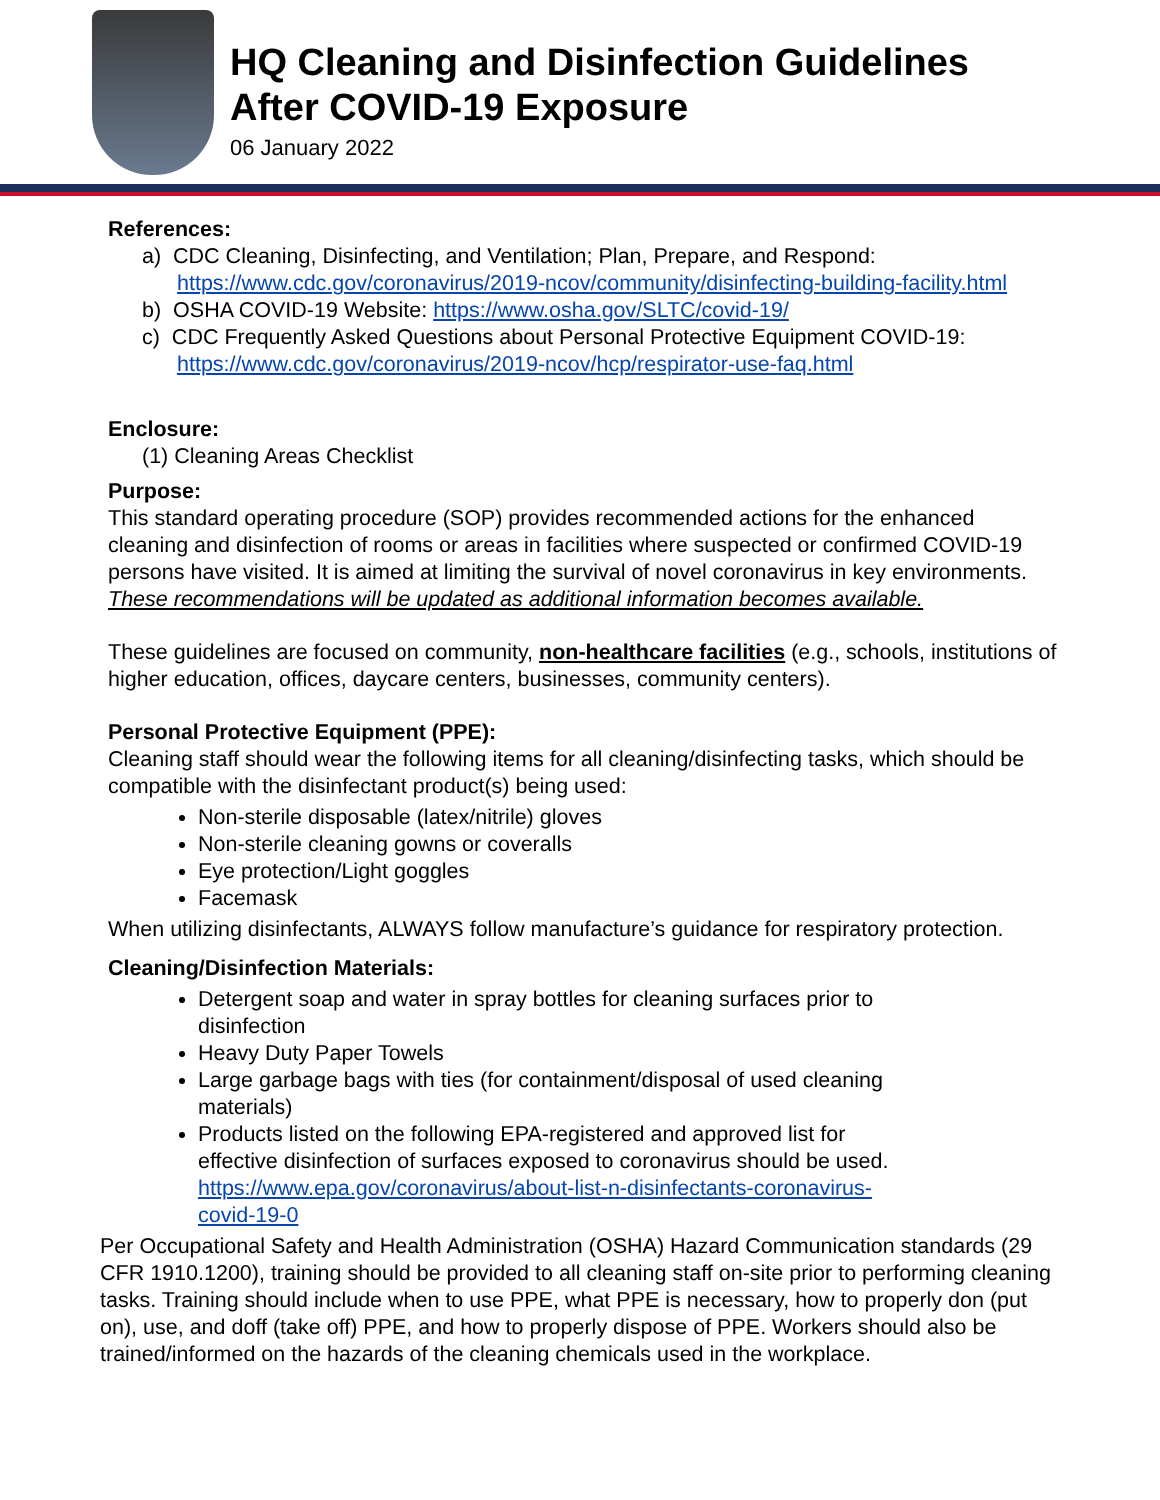HQ Cleaning and Disinfection Guidelines
After COVID-19 Exposure
06 January 2022
References:
a) CDC Cleaning, Disinfecting, and Ventilation; Plan, Prepare, and Respond: https://www.cdc.gov/coronavirus/2019-ncov/community/disinfecting-building-facility.html
b) OSHA COVID-19 Website: https://www.osha.gov/SLTC/covid-19/
c) CDC Frequently Asked Questions about Personal Protective Equipment COVID-19: https://www.cdc.gov/coronavirus/2019-ncov/hcp/respirator-use-faq.html
Enclosure:
(1) Cleaning Areas Checklist
Purpose:
This standard operating procedure (SOP) provides recommended actions for the enhanced cleaning and disinfection of rooms or areas in facilities where suspected or confirmed COVID-19 persons have visited. It is aimed at limiting the survival of novel coronavirus in key environments. These recommendations will be updated as additional information becomes available.
These guidelines are focused on community, non-healthcare facilities (e.g., schools, institutions of higher education, offices, daycare centers, businesses, community centers).
Personal Protective Equipment (PPE):
Cleaning staff should wear the following items for all cleaning/disinfecting tasks, which should be compatible with the disinfectant product(s) being used:
Non-sterile disposable (latex/nitrile) gloves
Non-sterile cleaning gowns or coveralls
Eye protection/Light goggles
Facemask
When utilizing disinfectants, ALWAYS follow manufacture’s guidance for respiratory protection.
Cleaning/Disinfection Materials:
Detergent soap and water in spray bottles for cleaning surfaces prior to disinfection
Heavy Duty Paper Towels
Large garbage bags with ties (for containment/disposal of used cleaning materials)
Products listed on the following EPA-registered and approved list for effective disinfection of surfaces exposed to coronavirus should be used. https://www.epa.gov/coronavirus/about-list-n-disinfectants-coronavirus-covid-19-0
Per Occupational Safety and Health Administration (OSHA) Hazard Communication standards (29 CFR 1910.1200), training should be provided to all cleaning staff on-site prior to performing cleaning tasks. Training should include when to use PPE, what PPE is necessary, how to properly don (put on), use, and doff (take off) PPE, and how to properly dispose of PPE. Workers should also be trained/informed on the hazards of the cleaning chemicals used in the workplace.